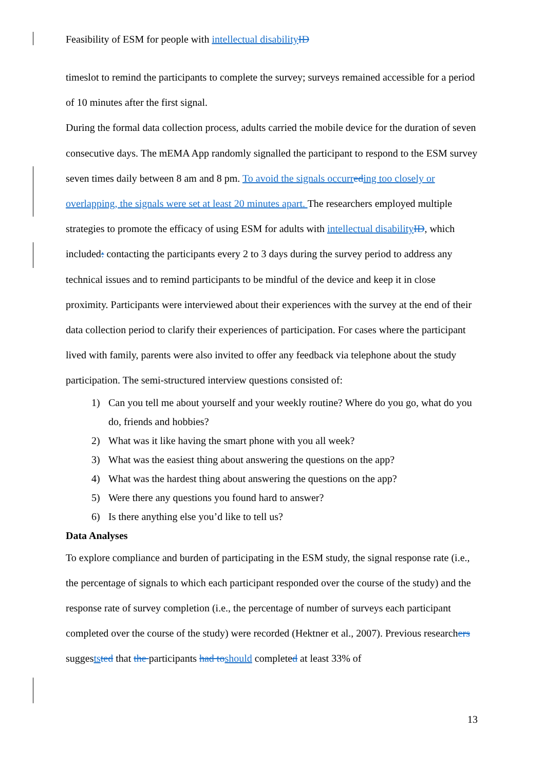Feasibility of ESM for people with intellectual disability ID
timeslot to remind the participants to complete the survey; surveys remained accessible for a period of 10 minutes after the first signal.
During the formal data collection process, adults carried the mobile device for the duration of seven consecutive days. The mEMA App randomly signalled the participant to respond to the ESM survey seven times daily between 8 am and 8 pm. To avoid the signals occurr ed ing too closely or overlapping, the signals were set at least 20 minutes apart. The researchers employed multiple strategies to promote the efficacy of using ESM for adults with intellectual disability ID, which included: contacting the participants every 2 to 3 days during the survey period to address any technical issues and to remind participants to be mindful of the device and keep it in close proximity. Participants were interviewed about their experiences with the survey at the end of their data collection period to clarify their experiences of participation. For cases where the participant lived with family, parents were also invited to offer any feedback via telephone about the study participation. The semi-structured interview questions consisted of:
1) Can you tell me about yourself and your weekly routine? Where do you go, what do you do, friends and hobbies?
2) What was it like having the smart phone with you all week?
3) What was the easiest thing about answering the questions on the app?
4) What was the hardest thing about answering the questions on the app?
5) Were there any questions you found hard to answer?
6) Is there anything else you’d like to tell us?
Data Analyses
To explore compliance and burden of participating in the ESM study, the signal response rate (i.e., the percentage of signals to which each participant responded over the course of the study) and the response rate of survey completion (i.e., the percentage of number of surveys each participant completed over the course of the study) were recorded (Hektner et al., 2007). Previous researchers suggests ted that the participants had to should completed at least 33% of
13